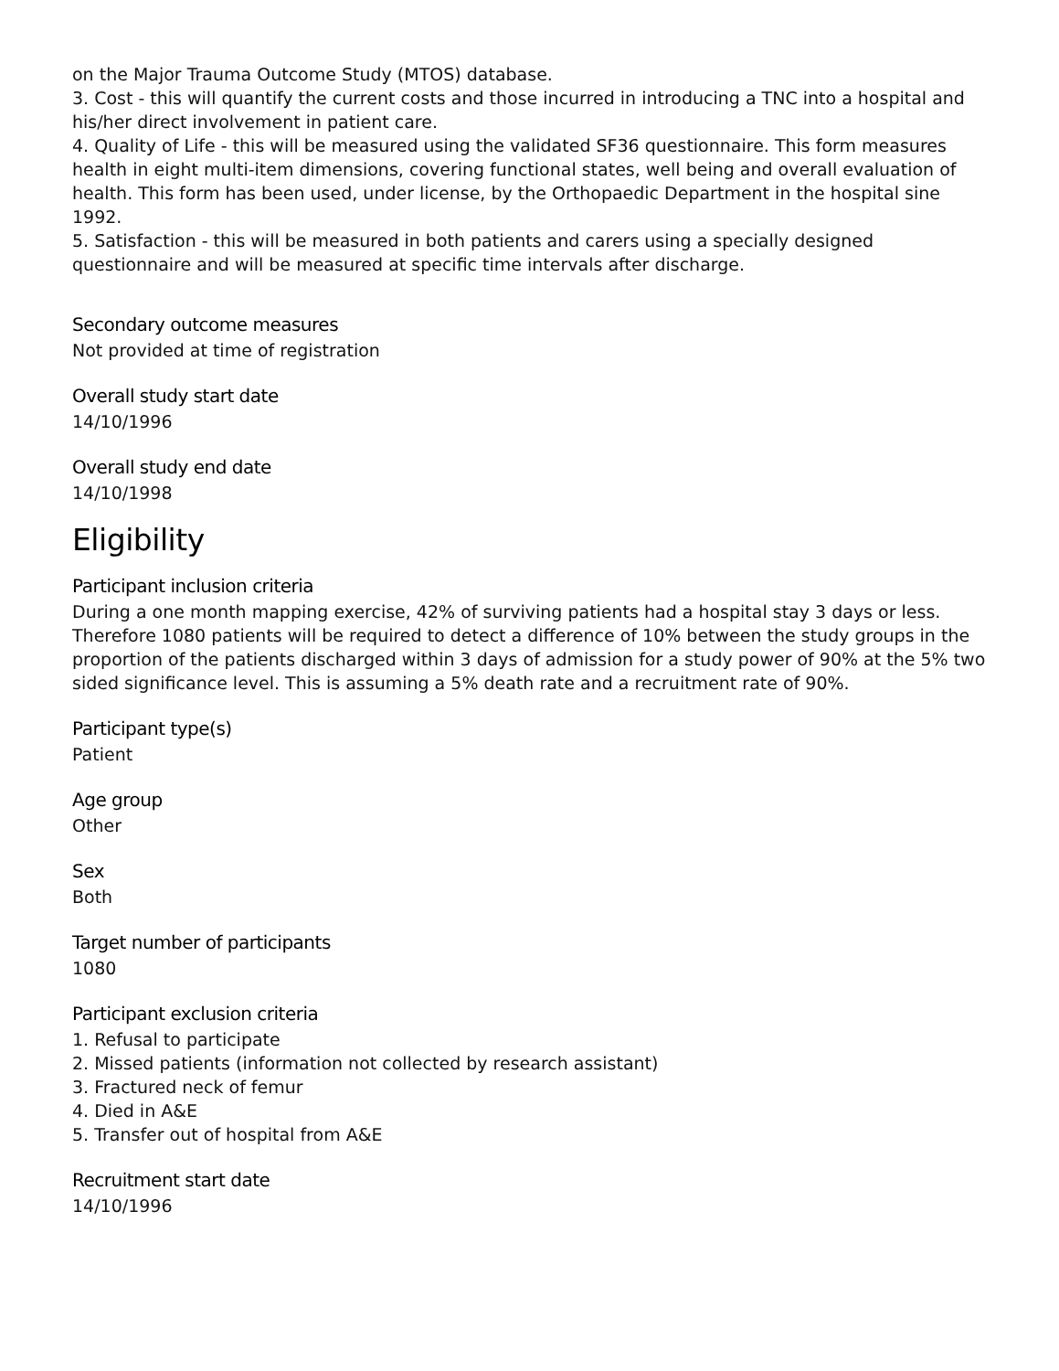on the Major Trauma Outcome Study (MTOS) database.
3. Cost - this will quantify the current costs and those incurred in introducing a TNC into a hospital and his/her direct involvement in patient care.
4. Quality of Life - this will be measured using the validated SF36 questionnaire. This form measures health in eight multi-item dimensions, covering functional states, well being and overall evaluation of health. This form has been used, under license, by the Orthopaedic Department in the hospital sine 1992.
5. Satisfaction - this will be measured in both patients and carers using a specially designed questionnaire and will be measured at specific time intervals after discharge.
Secondary outcome measures
Not provided at time of registration
Overall study start date
14/10/1996
Overall study end date
14/10/1998
Eligibility
Participant inclusion criteria
During a one month mapping exercise, 42% of surviving patients had a hospital stay 3 days or less. Therefore 1080 patients will be required to detect a difference of 10% between the study groups in the proportion of the patients discharged within 3 days of admission for a study power of 90% at the 5% two sided significance level. This is assuming a 5% death rate and a recruitment rate of 90%.
Participant type(s)
Patient
Age group
Other
Sex
Both
Target number of participants
1080
Participant exclusion criteria
1. Refusal to participate
2. Missed patients (information not collected by research assistant)
3. Fractured neck of femur
4. Died in A&E
5. Transfer out of hospital from A&E
Recruitment start date
14/10/1996